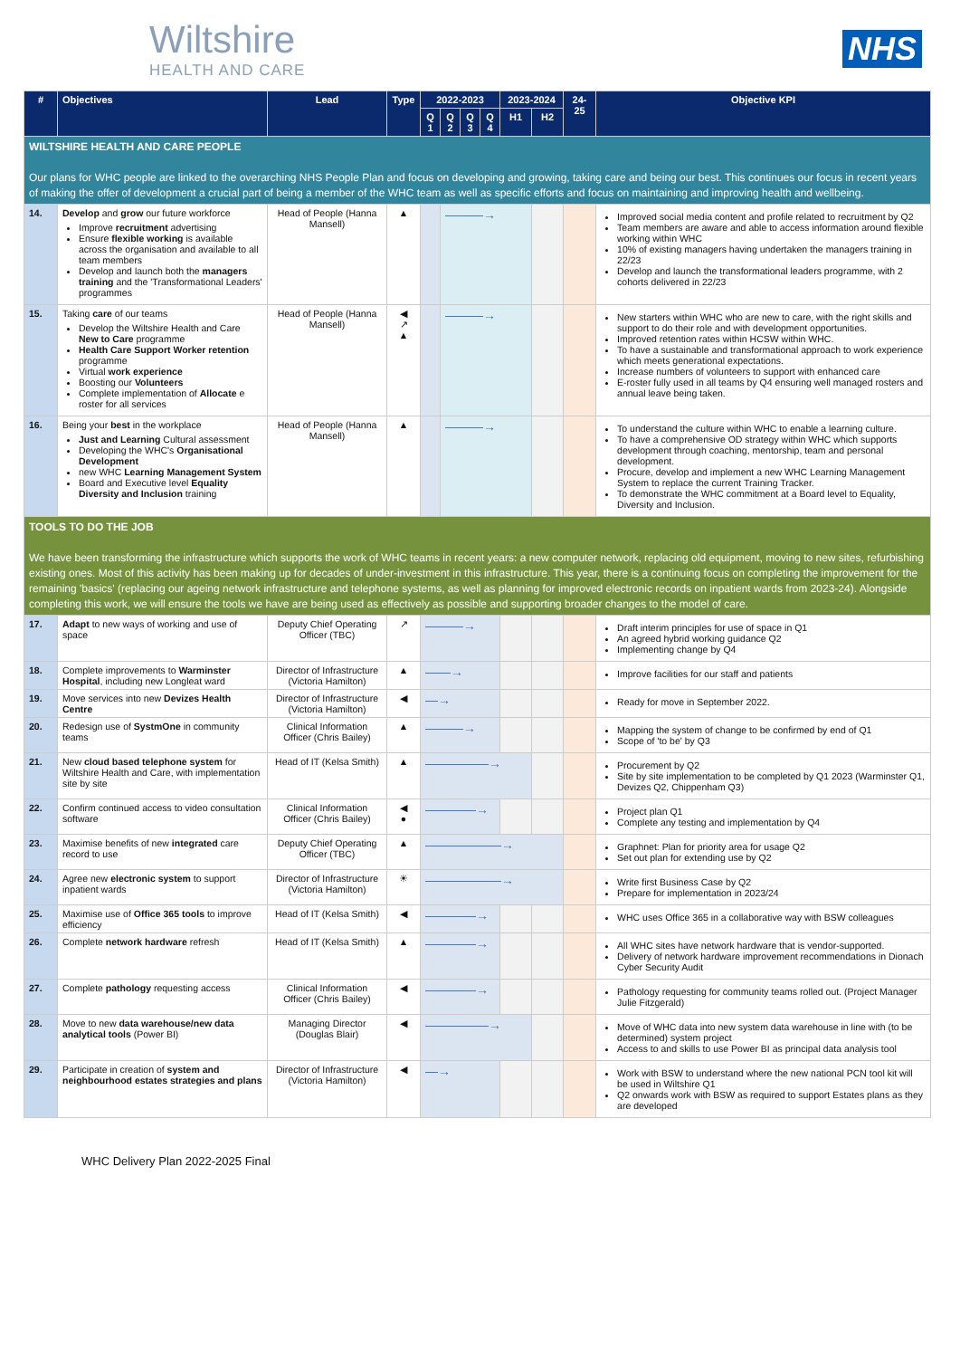Wiltshire
HEALTH AND CARE
NHS
| # | Objectives | Lead | Type | 2022-2023 | | | | 2023-2024 | | 24-25 | Objective KPI |
| --- | --- | --- | --- | --- | --- | --- | --- | --- | --- | --- | --- |
| | | | | Q 1 | Q 2 | Q 3 | Q 4 | H1 | H2 | | |
| WILTSHIRE HEALTH AND CARE PEOPLE Our plans for WHC people are linked to the overarching NHS People Plan and focus on developing and growing, taking care and being our best. This continues our focus in recent years of making the offer of development a crucial part of being a member of the WHC team as well as specific efforts and focus on maintaining and improving health and wellbeing. | | | | | | | | | | | |
| 14. | Develop and grow our future workforce Improve recruitment advertising Ensure flexible working is available across the organisation and available to all team members Develop and launch both the managers training and the 'Transformational Leaders' programmes | Head of People (Hanna Mansell) | ▲ | | ———→ | | | | | | Improved social media content and profile related to recruitment by Q2 Team members are aware and able to access information around flexible working within WHC 10% of existing managers having undertaken the managers training in 22/23 Develop and launch the transformational leaders programme, with 2 cohorts delivered in 22/23 |
| 15. | Taking care of our teams Develop the Wiltshire Health and Care New to Care programme Health Care Support Worker retention programme Virtual work experience Boosting our Volunteers Complete implementation of Allocate e roster for all services | Head of People (Hanna Mansell) | ◀ ↗ ▲ | | ———→ | | | | | | New starters within WHC who are new to care, with the right skills and support to do their role and with development opportunities. Improved retention rates within HCSW within WHC. To have a sustainable and transformational approach to work experience which meets generational expectations. Increase numbers of volunteers to support with enhanced care E-roster fully used in all teams by Q4 ensuring well managed rosters and annual leave being taken. |
| 16. | Being your best in the workplace Just and Learning Cultural assessment Developing the WHC's Organisational Development new WHC Learning Management System Board and Executive level Equality Diversity and Inclusion training | Head of People (Hanna Mansell) | ▲ | | ———→ | | | | | | To understand the culture within WHC to enable a learning culture. To have a comprehensive OD strategy within WHC which supports development through coaching, mentorship, team and personal development. Procure, develop and implement a new WHC Learning Management System to replace the current Training Tracker. To demonstrate the WHC commitment at a Board level to Equality, Diversity and Inclusion. |
| TOOLS TO DO THE JOB We have been transforming the infrastructure which supports the work of WHC teams in recent years: a new computer network, replacing old equipment, moving to new sites, refurbishing existing ones. Most of this activity has been making up for decades of under-investment in this infrastructure. This year, there is a continuing focus on completing the improvement for the remaining 'basics' (replacing our ageing network infrastructure and telephone systems, as well as planning for improved electronic records on inpatient wards from 2023-24). Alongside completing this work, we will ensure the tools we have are being used as effectively as possible and supporting broader changes to the model of care. | | | | | | | | | | | |
| 17. | Adapt to new ways of working and use of space | Deputy Chief Operating Officer (TBC) | ↗ | ———→ | | | | | | | Draft interim principles for use of space in Q1 An agreed hybrid working guidance Q2 Implementing change by Q4 |
| 18. | Complete improvements to Warminster Hospital , including new Longleat ward | Director of Infrastructure (Victoria Hamilton) | ▲ | ——→ | | | | | | | Improve facilities for our staff and patients |
| 19. | Move services into new Devizes Health Centre | Director of Infrastructure (Victoria Hamilton) | ◀ | —→ | | | | | | | Ready for move in September 2022. |
| 20. | Redesign use of SystmOne in community teams | Clinical Information Officer (Chris Bailey) | ▲ | ———→ | | | | | | | Mapping the system of change to be confirmed by end of Q1 Scope of 'to be' by Q3 |
| 21. | New cloud based telephone system for Wiltshire Health and Care, with implementation site by site | Head of IT (Kelsa Smith) | ▲ | —————→ | | | | | | | Procurement by Q2 Site by site implementation to be completed by Q1 2023 (Warminster Q1, Devizes Q2, Chippenham Q3) |
| 22. | Confirm continued access to video consultation software | Clinical Information Officer (Chris Bailey) | ◀ ● | ————→ | | | | | | | Project plan Q1 Complete any testing and implementation by Q4 |
| 23. | Maximise benefits of new integrated care record to use | Deputy Chief Operating Officer (TBC) | ▲ | ——————→ | | | | | | | Graphnet: Plan for priority area for usage Q2 Set out plan for extending use by Q2 |
| 24. | Agree new electronic system to support inpatient wards | Director of Infrastructure (Victoria Hamilton) | ☀ | ——————→ | | | | | | | Write first Business Case by Q2 Prepare for implementation in 2023/24 |
| 25. | Maximise use of Office 365 tools to improve efficiency | Head of IT (Kelsa Smith) | ◀ | ————→ | | | | | | | WHC uses Office 365 in a collaborative way with BSW colleagues |
| 26. | Complete network hardware refresh | Head of IT (Kelsa Smith) | ▲ | ————→ | | | | | | | All WHC sites have network hardware that is vendor-supported. Delivery of network hardware improvement recommendations in Dionach Cyber Security Audit |
| 27. | Complete pathology requesting access | Clinical Information Officer (Chris Bailey) | ◀ | ————→ | | | | | | | Pathology requesting for community teams rolled out. (Project Manager Julie Fitzgerald) |
| 28. | Move to new data warehouse/new data analytical tools (Power BI) | Managing Director (Douglas Blair) | ◀ | —————→ | | | | | | | Move of WHC data into new system data warehouse in line with (to be determined) system project Access to and skills to use Power BI as principal data analysis tool |
| 29. | Participate in creation of system and neighbourhood estates strategies and plans | Director of Infrastructure (Victoria Hamilton) | ◀ | —→ | | | | | | | Work with BSW to understand where the new national PCN tool kit will be used in Wiltshire Q1 Q2 onwards work with BSW as required to support Estates plans as they are developed |
WHC Delivery Plan 2022-2025 Final